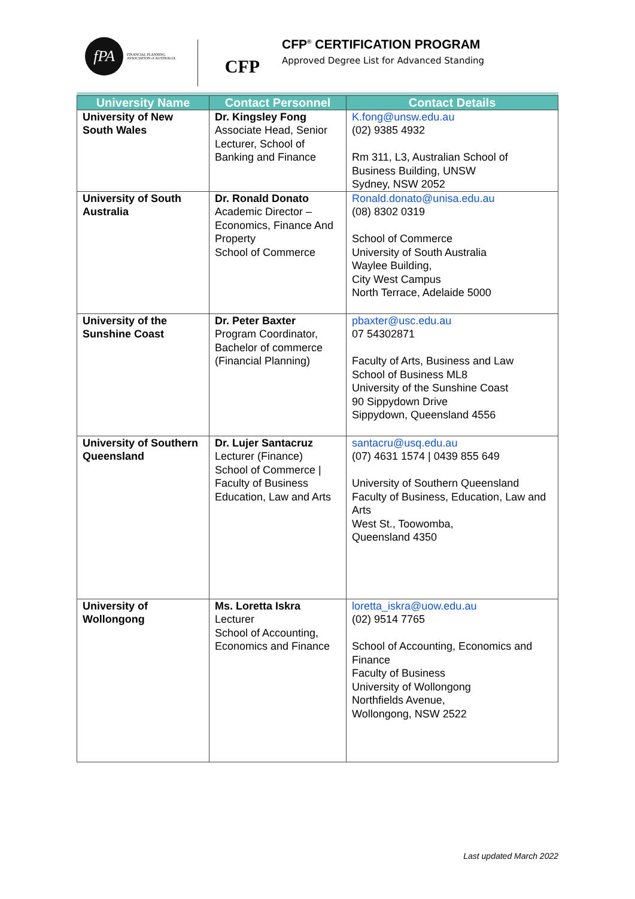fPA
FINANCIAL PLANNING ASSOCIATION of AUSTRALIA
CFP
CFP<sup>®</sup> CERTIFICATION PROGRAM
Approved Degree List for Advanced Standing
| University Name | Contact Personnel | Contact Details |
| --- | --- | --- |
| University of New South Wales | Dr. Kingsley Fong Associate Head, Senior Lecturer, School of Banking and Finance | K.fong@unsw.edu.au (02) 9385 4932 Rm 311, L3, Australian School of Business Building, UNSW Sydney, NSW 2052 |
| University of South Australia | Dr. Ronald Donato Academic Director – Economics, Finance And Property School of Commerce | Ronald.donato@unisa.edu.au (08) 8302 0319 School of Commerce University of South Australia Waylee Building, City West Campus North Terrace, Adelaide 5000 |
| University of the Sunshine Coast | Dr. Peter Baxter Program Coordinator, Bachelor of commerce (Financial Planning) | pbaxter@usc.edu.au 07 54302871 Faculty of Arts, Business and Law School of Business ML8 University of the Sunshine Coast 90 Sippydown Drive Sippydown, Queensland 4556 |
| University of Southern Queensland | Dr. Lujer Santacruz Lecturer (Finance) School of Commerce / Faculty of Business Education, Law and Arts | santacru@usq.edu.au (07) 4631 1574 / 0439 855 649 University of Southern Queensland Faculty of Business, Education, Law and Arts West St., Toowomba, Queensland 4350 |
| University of Wollongong | Ms. Loretta Iskra Lecturer School of Accounting, Economics and Finance | loretta_iskra@uow.edu.au (02) 9514 7765 School of Accounting, Economics and Finance Faculty of Business University of Wollongong Northfields Avenue, Wollongong, NSW 2522 |
Last updated March 2022